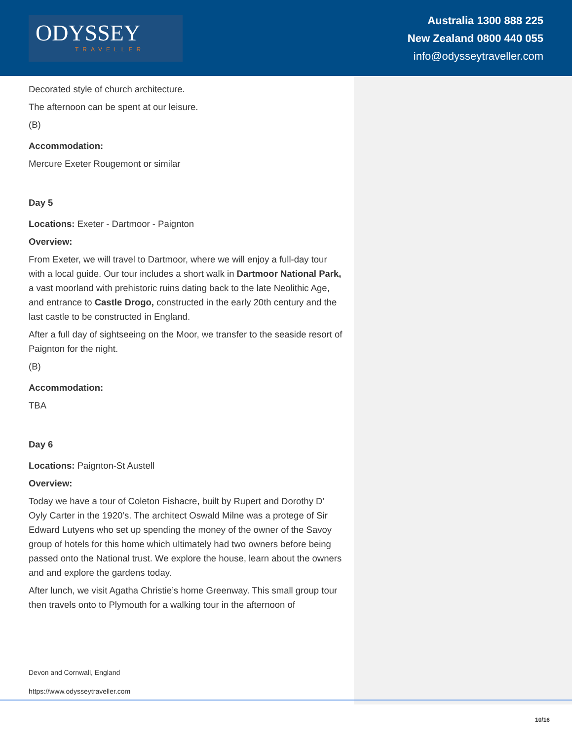ODYSSEY
TRAVELLER
Australia 1300 888 225
New Zealand 0800 440 055
info@odysseytraveller.com
Decorated style of church architecture.
The afternoon can be spent at our leisure.
(B)
Accommodation:
Mercure Exeter Rougemont or similar
Day 5
Locations: Exeter - Dartmoor - Paignton
Overview:
From Exeter, we will travel to Dartmoor, where we will enjoy a full-day tour with a local guide. Our tour includes a short walk in Dartmoor National Park, a vast moorland with prehistoric ruins dating back to the late Neolithic Age, and entrance to Castle Drogo, constructed in the early 20th century and the last castle to be constructed in England.
After a full day of sightseeing on the Moor, we transfer to the seaside resort of Paignton for the night.
(B)
Accommodation:
TBA
Day 6
Locations: Paignton-St Austell
Overview:
Today we have a tour of Coleton Fishacre, built by Rupert and Dorothy D’ Oyly Carter in the 1920’s. The architect Oswald Milne was a protege of Sir Edward Lutyens who set up spending the money of the owner of the Savoy group of hotels for this home which ultimately had two owners before being passed onto the National trust. We explore the house, learn about the owners and and explore the gardens today.
After lunch, we visit Agatha Christie’s home Greenway. This small group tour then travels onto to Plymouth for a walking tour in the afternoon of
Devon and Cornwall, England
https://www.odysseytraveller.com
10/16